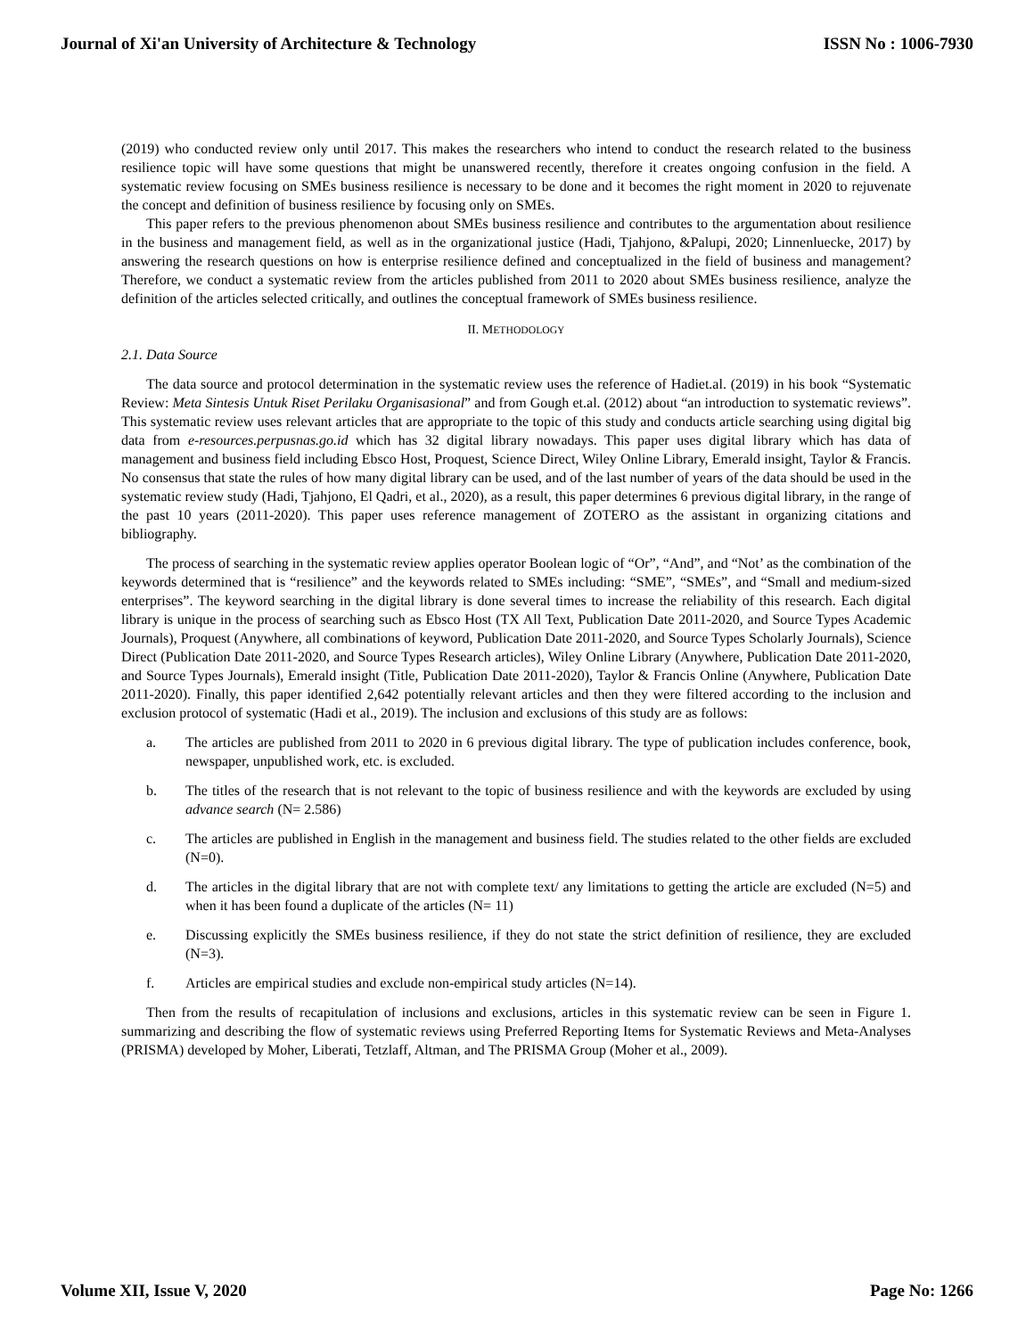Journal of Xi'an University of Architecture & Technology ISSN No : 1006-7930
(2019) who conducted review only until 2017. This makes the researchers who intend to conduct the research related to the business resilience topic will have some questions that might be unanswered recently, therefore it creates ongoing confusion in the field. A systematic review focusing on SMEs business resilience is necessary to be done and it becomes the right moment in 2020 to rejuvenate the concept and definition of business resilience by focusing only on SMEs.
This paper refers to the previous phenomenon about SMEs business resilience and contributes to the argumentation about resilience in the business and management field, as well as in the organizational justice (Hadi, Tjahjono, &Palupi, 2020; Linnenluecke, 2017) by answering the research questions on how is enterprise resilience defined and conceptualized in the field of business and management? Therefore, we conduct a systematic review from the articles published from 2011 to 2020 about SMEs business resilience, analyze the definition of the articles selected critically, and outlines the conceptual framework of SMEs business resilience.
II. METHODOLOGY
2.1. Data Source
The data source and protocol determination in the systematic review uses the reference of Hadiet.al. (2019) in his book “Systematic Review: Meta Sintesis Untuk Riset Perilaku Organisasional” and from Gough et.al. (2012) about “an introduction to systematic reviews”. This systematic review uses relevant articles that are appropriate to the topic of this study and conducts article searching using digital big data from e-resources.perpusnas.go.id which has 32 digital library nowadays. This paper uses digital library which has data of management and business field including Ebsco Host, Proquest, Science Direct, Wiley Online Library, Emerald insight, Taylor & Francis. No consensus that state the rules of how many digital library can be used, and of the last number of years of the data should be used in the systematic review study (Hadi, Tjahjono, El Qadri, et al., 2020), as a result, this paper determines 6 previous digital library, in the range of the past 10 years (2011-2020). This paper uses reference management of ZOTERO as the assistant in organizing citations and bibliography.
The process of searching in the systematic review applies operator Boolean logic of “Or”, “And”, and “Not’ as the combination of the keywords determined that is “resilience” and the keywords related to SMEs including: “SME”, “SMEs”, and “Small and medium-sized enterprises”. The keyword searching in the digital library is done several times to increase the reliability of this research. Each digital library is unique in the process of searching such as Ebsco Host (TX All Text, Publication Date 2011-2020, and Source Types Academic Journals), Proquest (Anywhere, all combinations of keyword, Publication Date 2011-2020, and Source Types Scholarly Journals), Science Direct (Publication Date 2011-2020, and Source Types Research articles), Wiley Online Library (Anywhere, Publication Date 2011-2020, and Source Types Journals), Emerald insight (Title, Publication Date 2011-2020), Taylor & Francis Online (Anywhere, Publication Date 2011-2020). Finally, this paper identified 2,642 potentially relevant articles and then they were filtered according to the inclusion and exclusion protocol of systematic (Hadi et al., 2019). The inclusion and exclusions of this study are as follows:
a. The articles are published from 2011 to 2020 in 6 previous digital library. The type of publication includes conference, book, newspaper, unpublished work, etc. is excluded.
b. The titles of the research that is not relevant to the topic of business resilience and with the keywords are excluded by using advance search (N= 2.586)
c. The articles are published in English in the management and business field. The studies related to the other fields are excluded (N=0).
d. The articles in the digital library that are not with complete text/ any limitations to getting the article are excluded (N=5) and when it has been found a duplicate of the articles (N= 11)
e. Discussing explicitly the SMEs business resilience, if they do not state the strict definition of resilience, they are excluded (N=3).
f. Articles are empirical studies and exclude non-empirical study articles (N=14).
Then from the results of recapitulation of inclusions and exclusions, articles in this systematic review can be seen in Figure 1. summarizing and describing the flow of systematic reviews using Preferred Reporting Items for Systematic Reviews and Meta-Analyses (PRISMA) developed by Moher, Liberati, Tetzlaff, Altman, and The PRISMA Group (Moher et al., 2009).
Volume XII, Issue V, 2020 Page No: 1266